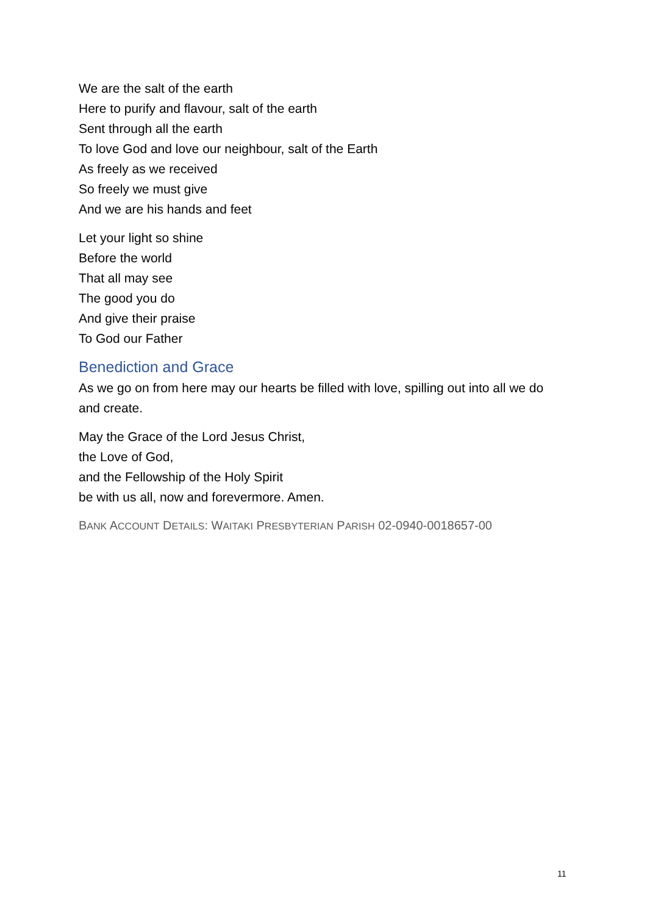We are the salt of the earth
Here to purify and flavour, salt of the earth
Sent through all the earth
To love God and love our neighbour, salt of the Earth
As freely as we received
So freely we must give
And we are his hands and feet
Let your light so shine
Before the world
That all may see
The good you do
And give their praise
To God our Father
Benediction and Grace
As we go on from here may our hearts be filled with love, spilling out into all we do and create.
May the Grace of the Lord Jesus Christ,
the Love of God,
and the Fellowship of the Holy Spirit
be with us all, now and forevermore. Amen.
BANK ACCOUNT DETAILS: WAITAKI PRESBYTERIAN PARISH 02-0940-0018657-00
11